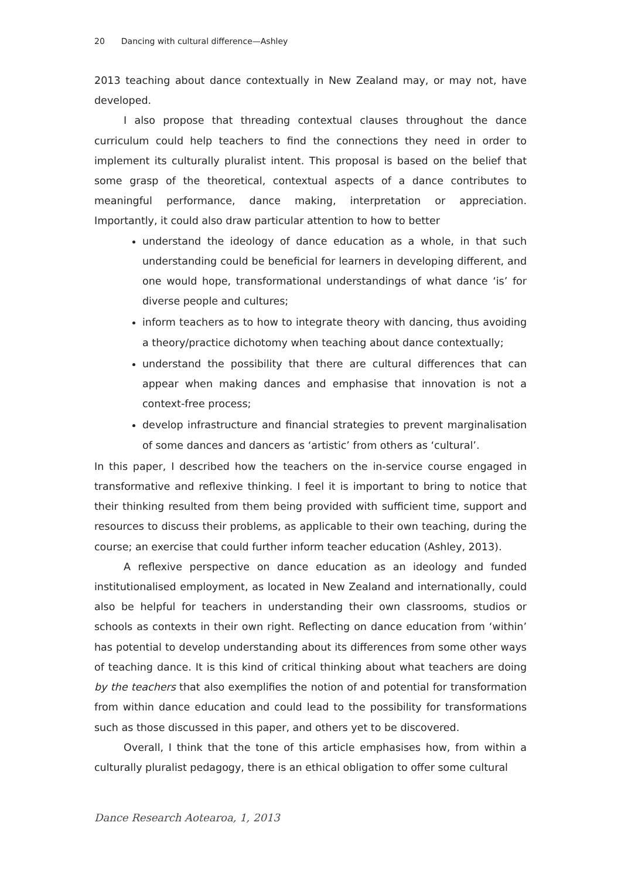20 Dancing with cultural difference—Ashley
2013 teaching about dance contextually in New Zealand may, or may not, have developed.
I also propose that threading contextual clauses throughout the dance curriculum could help teachers to find the connections they need in order to implement its culturally pluralist intent. This proposal is based on the belief that some grasp of the theoretical, contextual aspects of a dance contributes to meaningful performance, dance making, interpretation or appreciation. Importantly, it could also draw particular attention to how to better
understand the ideology of dance education as a whole, in that such understanding could be beneficial for learners in developing different, and one would hope, transformational understandings of what dance ‘is’ for diverse people and cultures;
inform teachers as to how to integrate theory with dancing, thus avoiding a theory/practice dichotomy when teaching about dance contextually;
understand the possibility that there are cultural differences that can appear when making dances and emphasise that innovation is not a context-free process;
develop infrastructure and financial strategies to prevent marginalisation of some dances and dancers as ‘artistic’ from others as ‘cultural’.
In this paper, I described how the teachers on the in-service course engaged in transformative and reflexive thinking. I feel it is important to bring to notice that their thinking resulted from them being provided with sufficient time, support and resources to discuss their problems, as applicable to their own teaching, during the course; an exercise that could further inform teacher education (Ashley, 2013).
A reflexive perspective on dance education as an ideology and funded institutionalised employment, as located in New Zealand and internationally, could also be helpful for teachers in understanding their own classrooms, studios or schools as contexts in their own right. Reflecting on dance education from ‘within’ has potential to develop understanding about its differences from some other ways of teaching dance. It is this kind of critical thinking about what teachers are doing by the teachers that also exemplifies the notion of and potential for transformation from within dance education and could lead to the possibility for transformations such as those discussed in this paper, and others yet to be discovered.
Overall, I think that the tone of this article emphasises how, from within a culturally pluralist pedagogy, there is an ethical obligation to offer some cultural
Dance Research Aotearoa, 1, 2013